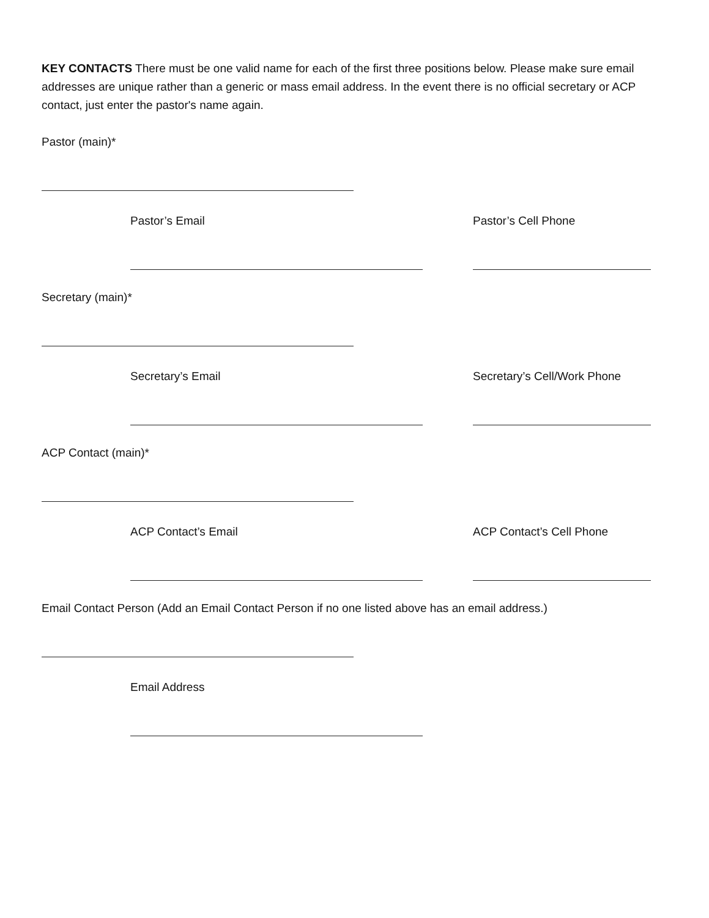KEY CONTACTS There must be one valid name for each of the first three positions below. Please make sure email addresses are unique rather than a generic or mass email address. In the event there is no official secretary or ACP contact, just enter the pastor's name again.
Pastor (main)*
Pastor’s Email Pastor’s Cell Phone
Secretary (main)*
Secretary’s Email Secretary’s Cell/Work Phone
ACP Contact (main)*
ACP Contact’s Email ACP Contact’s Cell Phone
Email Contact Person (Add an Email Contact Person if no one listed above has an email address.)
Email Address